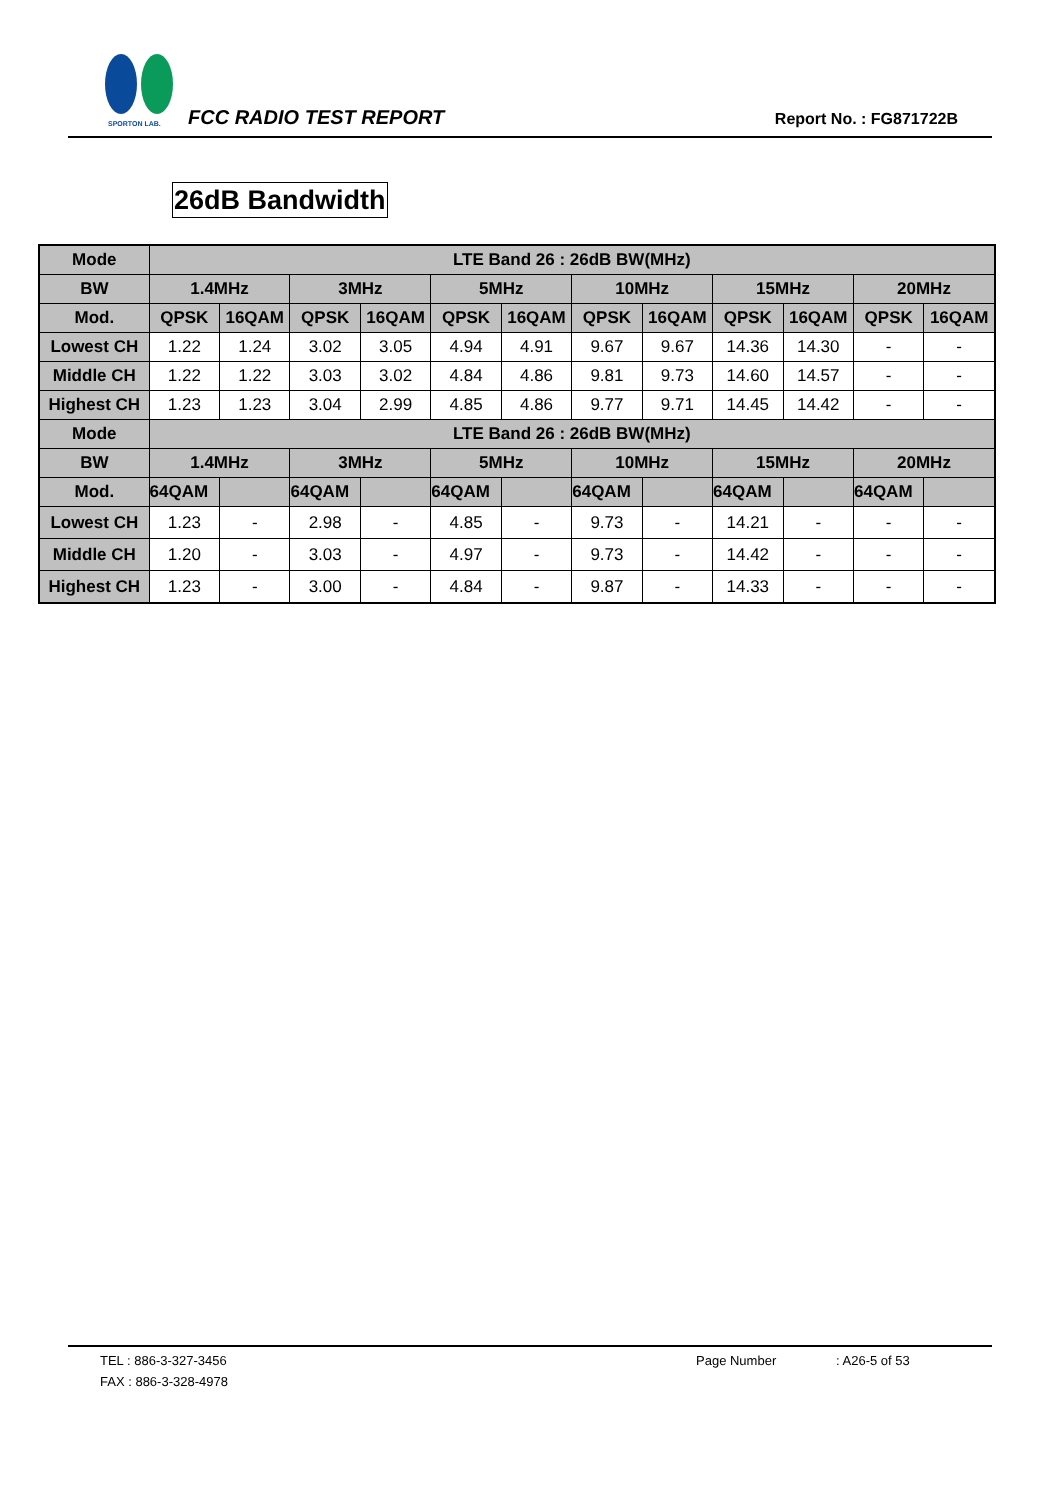SPORTON LAB.
FCC RADIO TEST REPORT Report No. : FG871722B
26dB Bandwidth
| Mode | LTE Band 26 : 26dB BW(MHz) | | | | | | | | | | | |
| --- | --- | --- | --- | --- | --- | --- | --- | --- | --- | --- | --- | --- |
| BW | 1.4MHz | | 3MHz | | 5MHz | | 10MHz | | 15MHz | | 20MHz | |
| Mod. | QPSK | 16QAM | QPSK | 16QAM | QPSK | 16QAM | QPSK | 16QAM | QPSK | 16QAM | QPSK | 16QAM |
| Lowest CH | 1.22 | 1.24 | 3.02 | 3.05 | 4.94 | 4.91 | 9.67 | 9.67 | 14.36 | 14.30 | - | - |
| Middle CH | 1.22 | 1.22 | 3.03 | 3.02 | 4.84 | 4.86 | 9.81 | 9.73 | 14.60 | 14.57 | - | - |
| Highest CH | 1.23 | 1.23 | 3.04 | 2.99 | 4.85 | 4.86 | 9.77 | 9.71 | 14.45 | 14.42 | - | - |
| Mode | LTE Band 26 : 26dB BW(MHz) | | | | | | | | | | | |
| BW | 1.4MHz | | 3MHz | | 5MHz | | 10MHz | | 15MHz | | 20MHz | |
| Mod. | 64QAM | | 64QAM | | 64QAM | | 64QAM | | 64QAM | | 64QAM | |
| Lowest CH | 1.23 | - | 2.98 | - | 4.85 | - | 9.73 | - | 14.21 | - | - | - |
| Middle CH | 1.20 | - | 3.03 | - | 4.97 | - | 9.73 | - | 14.42 | - | - | - |
| Highest CH | 1.23 | - | 3.00 | - | 4.84 | - | 9.87 | - | 14.33 | - | - | - |
TEL : 886-3-327-3456 Page Number : A26-5 of 53
FAX : 886-3-328-4978